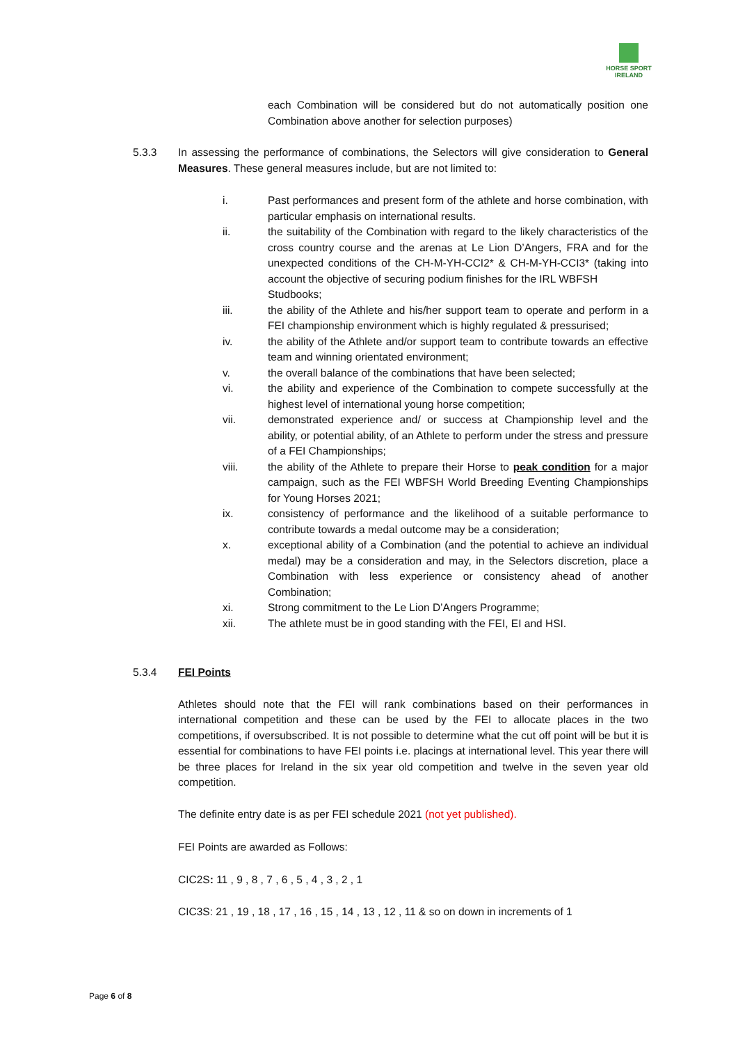HORSE SPORT
IRELAND
each Combination will be considered but do not automatically position one Combination above another for selection purposes)
5.3.3 In assessing the performance of combinations, the Selectors will give consideration to General Measures. These general measures include, but are not limited to:
i. Past performances and present form of the athlete and horse combination, with particular emphasis on international results.
ii. the suitability of the Combination with regard to the likely characteristics of the cross country course and the arenas at Le Lion D’Angers, FRA and for the unexpected conditions of the CH-M-YH-CCI2* & CH-M-YH-CCI3* (taking into account the objective of securing podium finishes for the IRL WBFSH
Studbooks;
iii. the ability of the Athlete and his/her support team to operate and perform in a FEI championship environment which is highly regulated & pressurised;
iv. the ability of the Athlete and/or support team to contribute towards an effective team and winning orientated environment;
v. the overall balance of the combinations that have been selected;
vi. the ability and experience of the Combination to compete successfully at the highest level of international young horse competition;
vii. demonstrated experience and/ or success at Championship level and the ability, or potential ability, of an Athlete to perform under the stress and pressure of a FEI Championships;
viii. the ability of the Athlete to prepare their Horse to peak condition for a major campaign, such as the FEI WBFSH World Breeding Eventing Championships for Young Horses 2021;
ix. consistency of performance and the likelihood of a suitable performance to contribute towards a medal outcome may be a consideration;
x. exceptional ability of a Combination (and the potential to achieve an individual medal) may be a consideration and may, in the Selectors discretion, place a Combination with less experience or consistency ahead of another Combination;
xi. Strong commitment to the Le Lion D’Angers Programme;
xii. The athlete must be in good standing with the FEI, EI and HSI.
5.3.4 FEI Points
Athletes should note that the FEI will rank combinations based on their performances in international competition and these can be used by the FEI to allocate places in the two competitions, if oversubscribed. It is not possible to determine what the cut off point will be but it is essential for combinations to have FEI points i.e. placings at international level. This year there will be three places for Ireland in the six year old competition and twelve in the seven year old competition.
The definite entry date is as per FEI schedule 2021 (not yet published).
FEI Points are awarded as Follows:
CIC2S: 11 , 9 , 8 , 7 , 6 , 5 , 4 , 3 , 2 , 1
CIC3S: 21 , 19 , 18 , 17 , 16 , 15 , 14 , 13 , 12 , 11 & so on down in increments of 1
Page 6 of 8